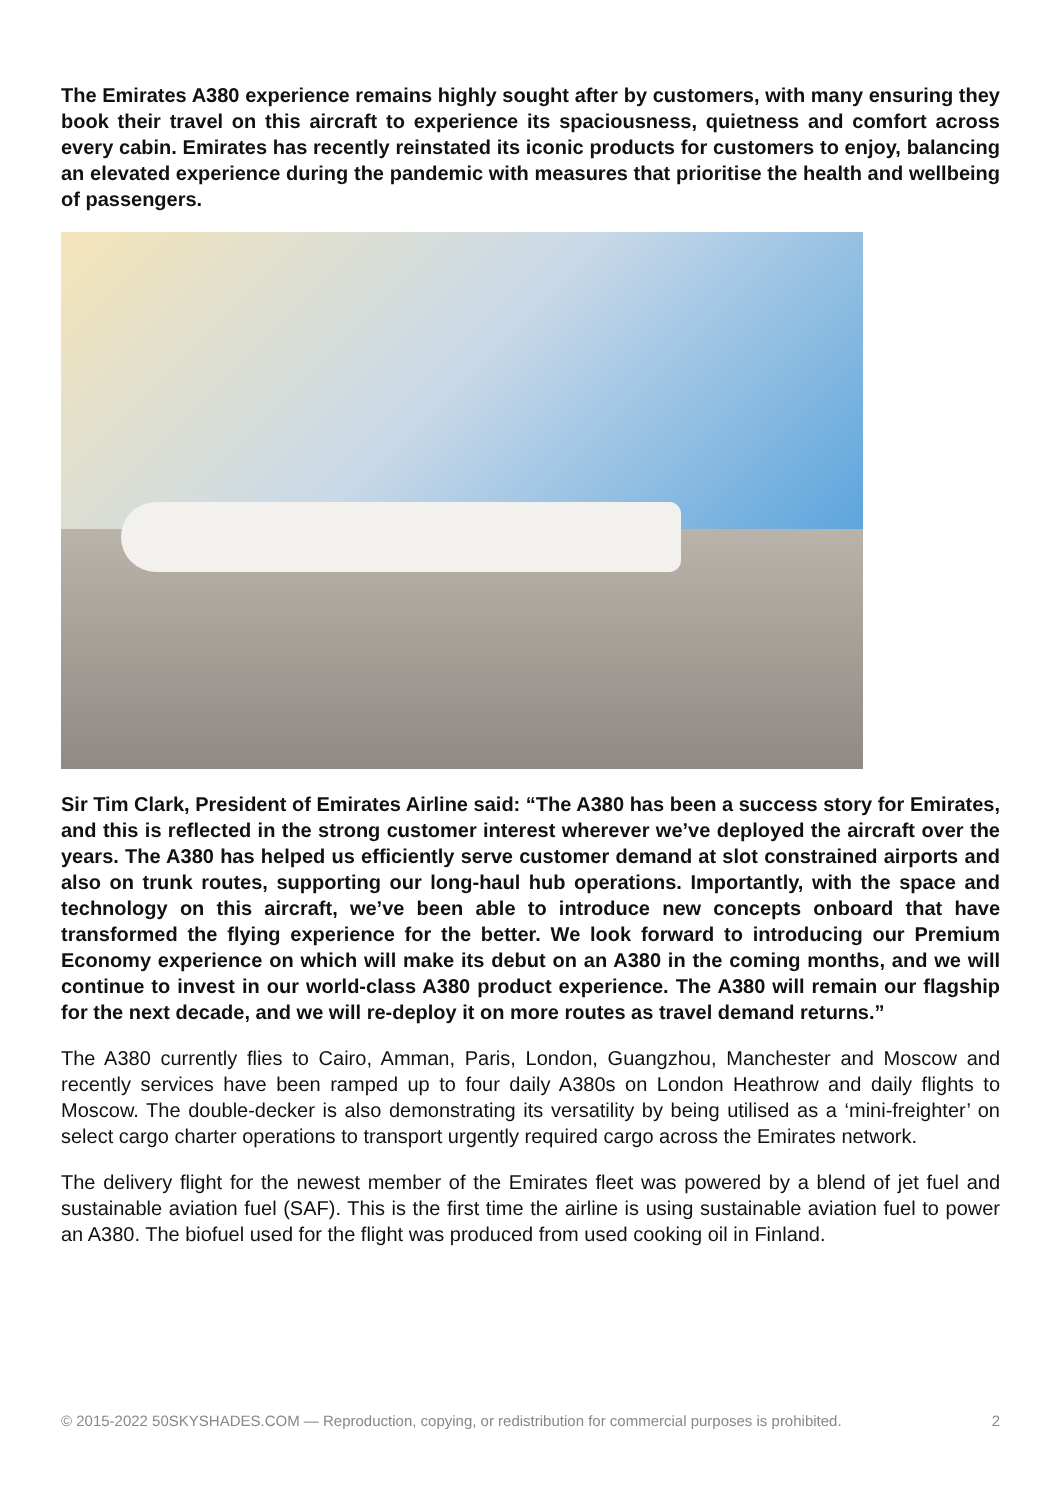The Emirates A380 experience remains highly sought after by customers, with many ensuring they book their travel on this aircraft to experience its spaciousness, quietness and comfort across every cabin. Emirates has recently reinstated its iconic products for customers to enjoy, balancing an elevated experience during the pandemic with measures that prioritise the health and wellbeing of passengers.
Sir Tim Clark, President of Emirates Airline said: “The A380 has been a success story for Emirates, and this is reflected in the strong customer interest wherever we’ve deployed the aircraft over the years. The A380 has helped us efficiently serve customer demand at slot constrained airports and also on trunk routes, supporting our long-haul hub operations. Importantly, with the space and technology on this aircraft, we’ve been able to introduce new concepts onboard that have transformed the flying experience for the better. We look forward to introducing our Premium Economy experience on which will make its debut on an A380 in the coming months, and we will continue to invest in our world-class A380 product experience. The A380 will remain our flagship for the next decade, and we will re-deploy it on more routes as travel demand returns.”
The A380 currently flies to Cairo, Amman, Paris, London, Guangzhou, Manchester and Moscow and recently services have been ramped up to four daily A380s on London Heathrow and daily flights to Moscow. The double-decker is also demonstrating its versatility by being utilised as a ‘mini-freighter’ on select cargo charter operations to transport urgently required cargo across the Emirates network.
The delivery flight for the newest member of the Emirates fleet was powered by a blend of jet fuel and sustainable aviation fuel (SAF). This is the first time the airline is using sustainable aviation fuel to power an A380. The biofuel used for the flight was produced from used cooking oil in Finland.
© 2015-2022 50SKYSHADES.COM — Reproduction, copying, or redistribution for commercial purposes is prohibited. 2